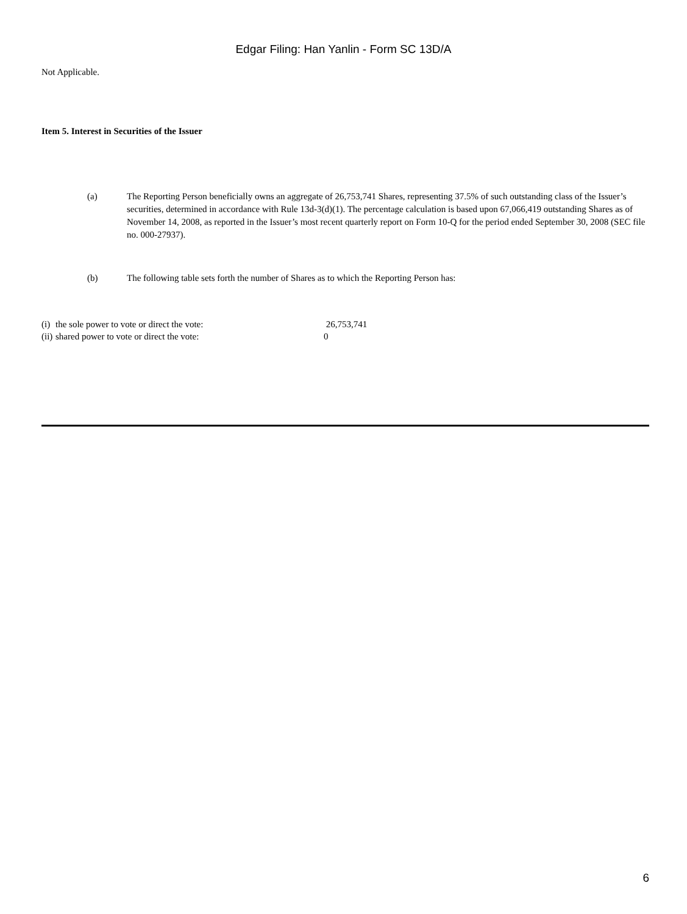Edgar Filing: Han Yanlin - Form SC 13D/A
Not Applicable.
Item 5. Interest in Securities of the Issuer
(a) The Reporting Person beneficially owns an aggregate of 26,753,741 Shares, representing 37.5% of such outstanding class of the Issuer’s securities, determined in accordance with Rule 13d-3(d)(1). The percentage calculation is based upon 67,066,419 outstanding Shares as of November 14, 2008, as reported in the Issuer’s most recent quarterly report on Form 10-Q for the period ended September 30, 2008 (SEC file no. 000-27937).
(b) The following table sets forth the number of Shares as to which the Reporting Person has:
| (i) | the sole power to vote or direct the vote: | 26,753,741 |
| (ii) | shared power to vote or direct the vote: | 0 |
6